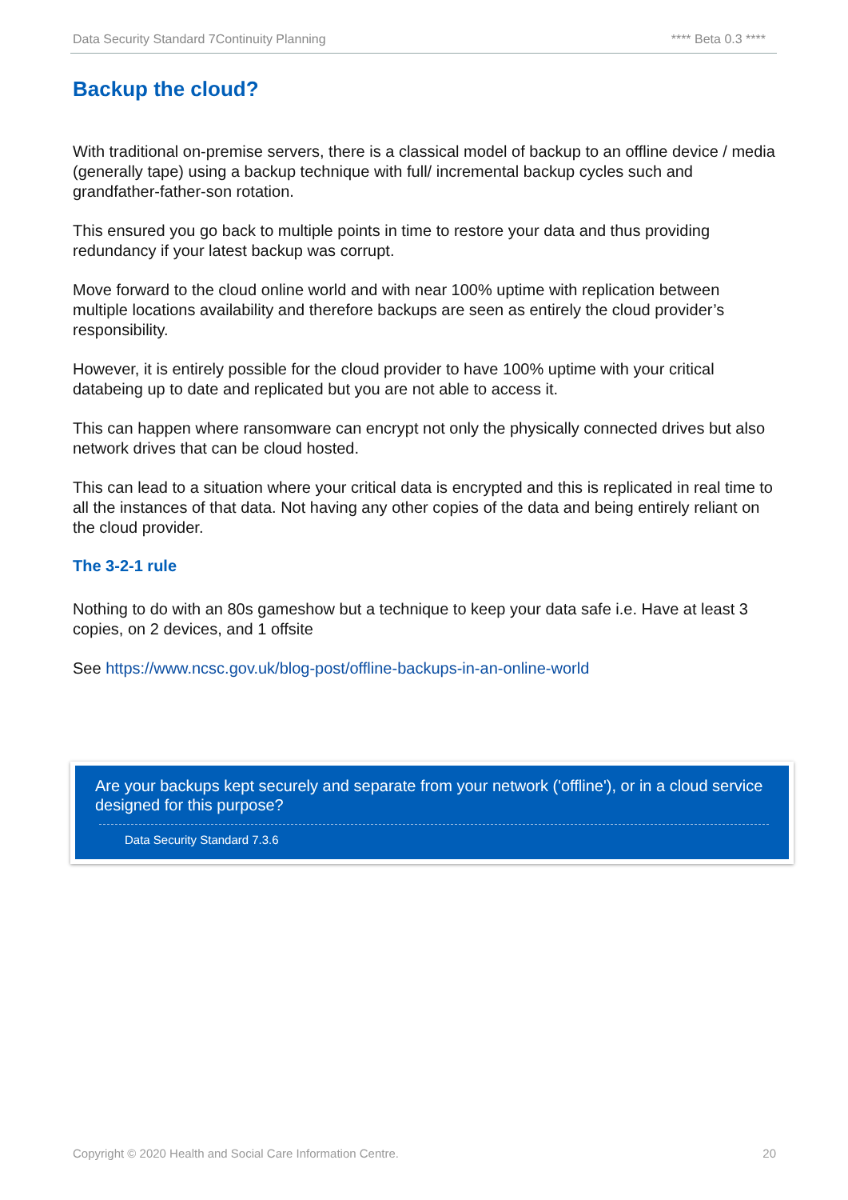Data Security Standard 7Continuity Planning **** Beta 0.3 ****
Backup the cloud?
With traditional on-premise servers, there is a classical model of backup to an offline device / media (generally tape) using a backup technique with full/ incremental backup cycles such and grandfather-father-son rotation.
This ensured you go back to multiple points in time to restore your data and thus providing redundancy if your latest backup was corrupt.
Move forward to the cloud online world and with near 100% uptime with replication between multiple locations availability and therefore backups are seen as entirely the cloud provider’s responsibility.
However, it is entirely possible for the cloud provider to have 100% uptime with your critical databeing up to date and replicated but you are not able to access it.
This can happen where ransomware can encrypt not only the physically connected drives but also network drives that can be cloud hosted.
This can lead to a situation where your critical data is encrypted and this is replicated in real time to all the instances of that data. Not having any other copies of the data and being entirely reliant on the cloud provider.
The 3-2-1 rule
Nothing to do with an 80s gameshow but a technique to keep your data safe i.e. Have at least 3 copies, on 2 devices, and 1 offsite
See https://www.ncsc.gov.uk/blog-post/offline-backups-in-an-online-world
Are your backups kept securely and separate from your network ('offline'), or in a cloud service designed for this purpose?
Data Security Standard 7.3.6
Copyright © 2020 Health and Social Care Information Centre. 20